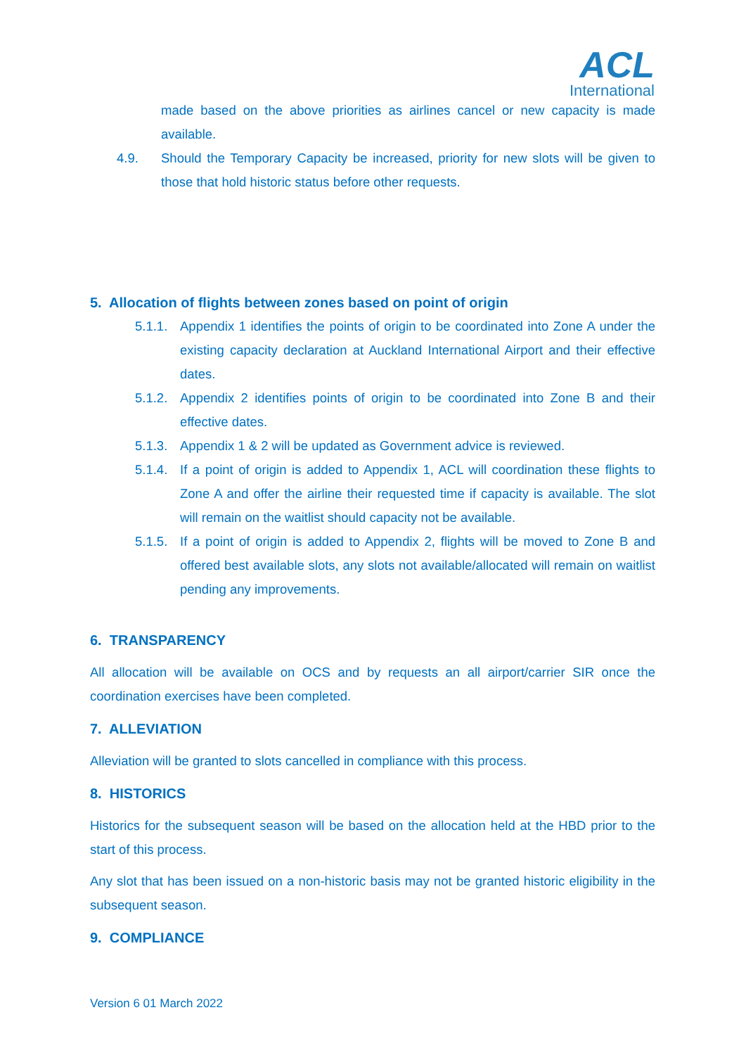ACL
International
made based on the above priorities as airlines cancel or new capacity is made available.
4.9. Should the Temporary Capacity be increased, priority for new slots will be given to those that hold historic status before other requests.
5. Allocation of flights between zones based on point of origin
5.1.1. Appendix 1 identifies the points of origin to be coordinated into Zone A under the existing capacity declaration at Auckland International Airport and their effective dates.
5.1.2. Appendix 2 identifies points of origin to be coordinated into Zone B and their effective dates.
5.1.3. Appendix 1 & 2 will be updated as Government advice is reviewed.
5.1.4. If a point of origin is added to Appendix 1, ACL will coordination these flights to Zone A and offer the airline their requested time if capacity is available. The slot will remain on the waitlist should capacity not be available.
5.1.5. If a point of origin is added to Appendix 2, flights will be moved to Zone B and offered best available slots, any slots not available/allocated will remain on waitlist pending any improvements.
6. TRANSPARENCY
All allocation will be available on OCS and by requests an all airport/carrier SIR once the coordination exercises have been completed.
7. ALLEVIATION
Alleviation will be granted to slots cancelled in compliance with this process.
8. HISTORICS
Historics for the subsequent season will be based on the allocation held at the HBD prior to the start of this process.
Any slot that has been issued on a non-historic basis may not be granted historic eligibility in the subsequent season.
9. COMPLIANCE
Version 6 01 March 2022